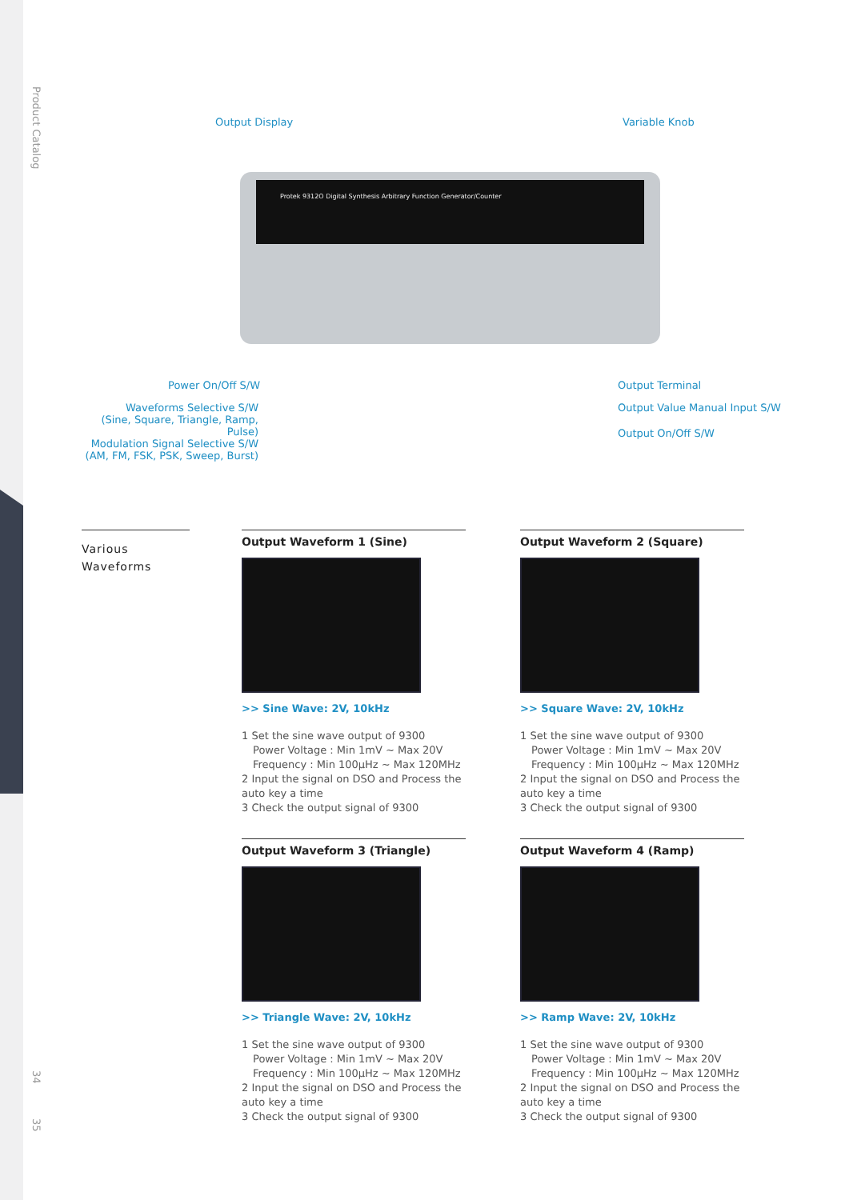Product Catalog
34
35
Output Display Variable Knob
Protek 9312O Digital Synthesis Arbitrary Function Generator/Counter
Power On/Off S/W
Waveforms Selective S/W
(Sine, Square, Triangle, Ramp, Pulse)
Modulation Signal Selective S/W
(AM, FM, FSK, PSK, Sweep, Burst)
Output Terminal
Output Value Manual Input S/W
Output On/Off S/W
Various
Waveforms
Output Waveform 1 (Sine)
>> Sine Wave: 2V, 10kHz
1 Set the sine wave output of 9300
Power Voltage : Min 1mV ~ Max 20V
Frequency : Min 100μHz ~ Max 120MHz
2 Input the signal on DSO and Process the auto key a time
3 Check the output signal of 9300
Output Waveform 2 (Square)
>> Square Wave: 2V, 10kHz
1 Set the sine wave output of 9300
Power Voltage : Min 1mV ~ Max 20V
Frequency : Min 100μHz ~ Max 120MHz
2 Input the signal on DSO and Process the auto key a time
3 Check the output signal of 9300
Output Waveform 3 (Triangle)
>> Triangle Wave: 2V, 10kHz
1 Set the sine wave output of 9300
Power Voltage : Min 1mV ~ Max 20V
Frequency : Min 100μHz ~ Max 120MHz
2 Input the signal on DSO and Process the auto key a time
3 Check the output signal of 9300
Output Waveform 4 (Ramp)
>> Ramp Wave: 2V, 10kHz
1 Set the sine wave output of 9300
Power Voltage : Min 1mV ~ Max 20V
Frequency : Min 100μHz ~ Max 120MHz
2 Input the signal on DSO and Process the auto key a time
3 Check the output signal of 9300